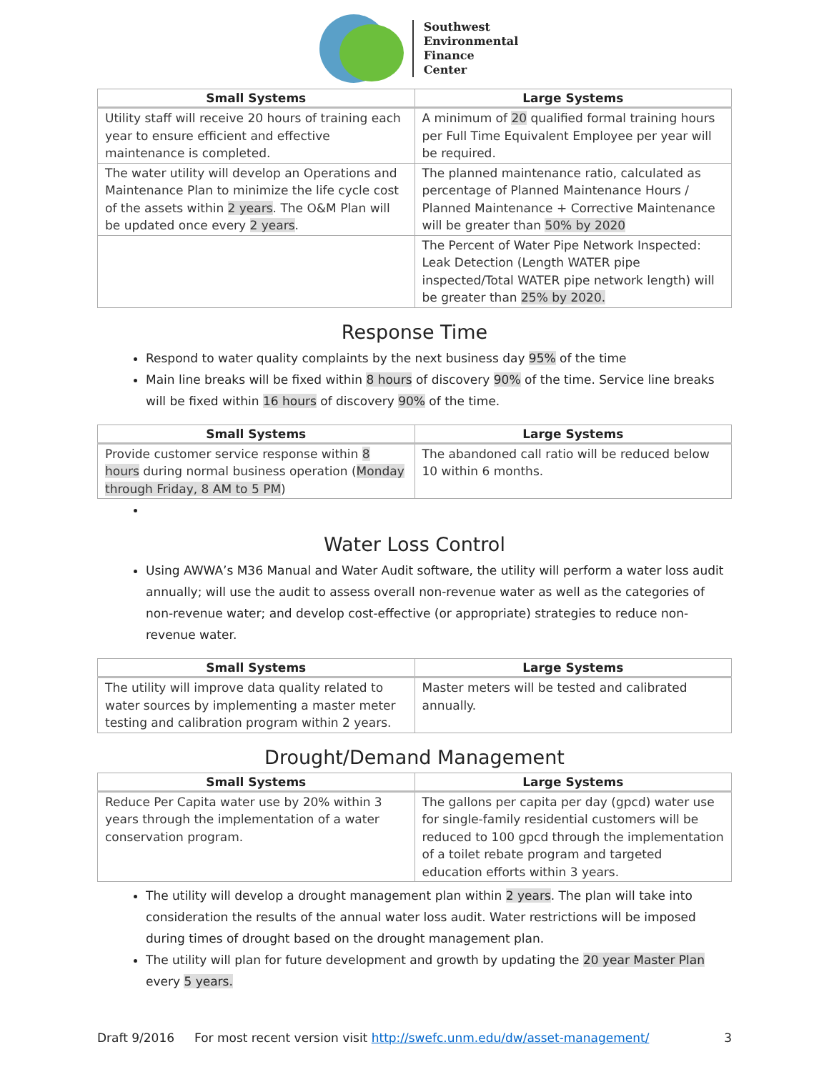Southwest
Environmental
Finance
Center
| Small Systems | Large Systems |
| --- | --- |
| Utility staff will receive 20 hours of training each year to ensure efficient and effective maintenance is completed. | A minimum of 20 qualified formal training hours per Full Time Equivalent Employee per year will be required. |
| The water utility will develop an Operations and Maintenance Plan to minimize the life cycle cost of the assets within 2 years . The O&M Plan will be updated once every 2 years . | The planned maintenance ratio, calculated as percentage of Planned Maintenance Hours / Planned Maintenance + Corrective Maintenance will be greater than 50% by 2020 |
| | The Percent of Water Pipe Network Inspected: Leak Detection (Length WATER pipe inspected/Total WATER pipe network length) will be greater than 25% by 2020. |
Response Time
Respond to water quality complaints by the next business day 95% of the time
Main line breaks will be fixed within 8 hours of discovery 90% of the time. Service line breaks will be fixed within 16 hours of discovery 90% of the time.
| Small Systems | Large Systems |
| --- | --- |
| Provide customer service response within 8 hours during normal business operation ( Monday through Friday, 8 AM to 5 PM ) | The abandoned call ratio will be reduced below 10 within 6 months. |
Water Loss Control
Using AWWA’s M36 Manual and Water Audit software, the utility will perform a water loss audit annually; will use the audit to assess overall non-revenue water as well as the categories of non-revenue water; and develop cost-effective (or appropriate) strategies to reduce non-revenue water.
| Small Systems | Large Systems |
| --- | --- |
| The utility will improve data quality related to water sources by implementing a master meter testing and calibration program within 2 years. | Master meters will be tested and calibrated annually. |
Drought/Demand Management
| Small Systems | Large Systems |
| --- | --- |
| Reduce Per Capita water use by 20% within 3 years through the implementation of a water conservation program. | The gallons per capita per day (gpcd) water use for single-family residential customers will be reduced to 100 gpcd through the implementation of a toilet rebate program and targeted education efforts within 3 years. |
The utility will develop a drought management plan within 2 years. The plan will take into consideration the results of the annual water loss audit. Water restrictions will be imposed during times of drought based on the drought management plan.
The utility will plan for future development and growth by updating the 20 year Master Plan every 5 years.
Draft 9/2016 For most recent version visit http://swefc.unm.edu/dw/asset-management/ 3